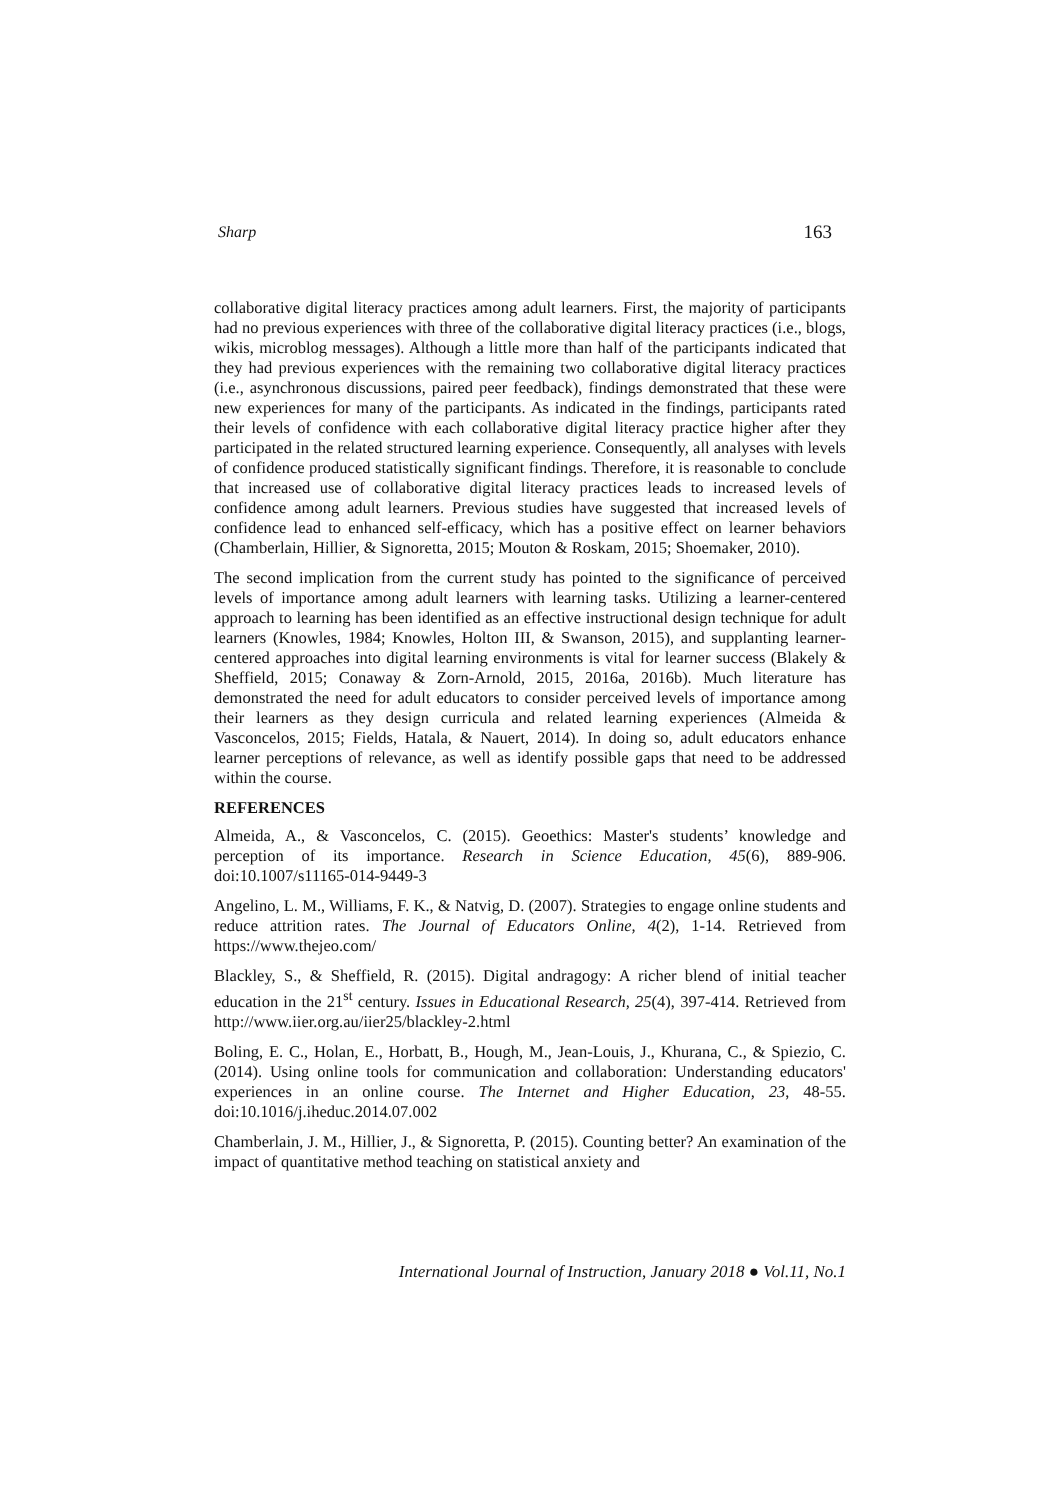Sharp 163
collaborative digital literacy practices among adult learners. First, the majority of participants had no previous experiences with three of the collaborative digital literacy practices (i.e., blogs, wikis, microblog messages). Although a little more than half of the participants indicated that they had previous experiences with the remaining two collaborative digital literacy practices (i.e., asynchronous discussions, paired peer feedback), findings demonstrated that these were new experiences for many of the participants. As indicated in the findings, participants rated their levels of confidence with each collaborative digital literacy practice higher after they participated in the related structured learning experience. Consequently, all analyses with levels of confidence produced statistically significant findings. Therefore, it is reasonable to conclude that increased use of collaborative digital literacy practices leads to increased levels of confidence among adult learners. Previous studies have suggested that increased levels of confidence lead to enhanced self-efficacy, which has a positive effect on learner behaviors (Chamberlain, Hillier, & Signoretta, 2015; Mouton & Roskam, 2015; Shoemaker, 2010).
The second implication from the current study has pointed to the significance of perceived levels of importance among adult learners with learning tasks. Utilizing a learner-centered approach to learning has been identified as an effective instructional design technique for adult learners (Knowles, 1984; Knowles, Holton III, & Swanson, 2015), and supplanting learner-centered approaches into digital learning environments is vital for learner success (Blakely & Sheffield, 2015; Conaway & Zorn-Arnold, 2015, 2016a, 2016b). Much literature has demonstrated the need for adult educators to consider perceived levels of importance among their learners as they design curricula and related learning experiences (Almeida & Vasconcelos, 2015; Fields, Hatala, & Nauert, 2014). In doing so, adult educators enhance learner perceptions of relevance, as well as identify possible gaps that need to be addressed within the course.
REFERENCES
Almeida, A., & Vasconcelos, C. (2015). Geoethics: Master's students’ knowledge and perception of its importance. Research in Science Education, 45(6), 889-906. doi:10.1007/s11165-014-9449-3
Angelino, L. M., Williams, F. K., & Natvig, D. (2007). Strategies to engage online students and reduce attrition rates. The Journal of Educators Online, 4(2), 1-14. Retrieved from https://www.thejeo.com/
Blackley, S., & Sheffield, R. (2015). Digital andragogy: A richer blend of initial teacher education in the 21<sup>st</sup> century. Issues in Educational Research, 25(4), 397-414. Retrieved from http://www.iier.org.au/iier25/blackley-2.html
Boling, E. C., Holan, E., Horbatt, B., Hough, M., Jean-Louis, J., Khurana, C., & Spiezio, C. (2014). Using online tools for communication and collaboration: Understanding educators' experiences in an online course. The Internet and Higher Education, 23, 48-55. doi:10.1016/j.iheduc.2014.07.002
Chamberlain, J. M., Hillier, J., & Signoretta, P. (2015). Counting better? An examination of the impact of quantitative method teaching on statistical anxiety and
International Journal of Instruction, January 2018 ● Vol.11, No.1